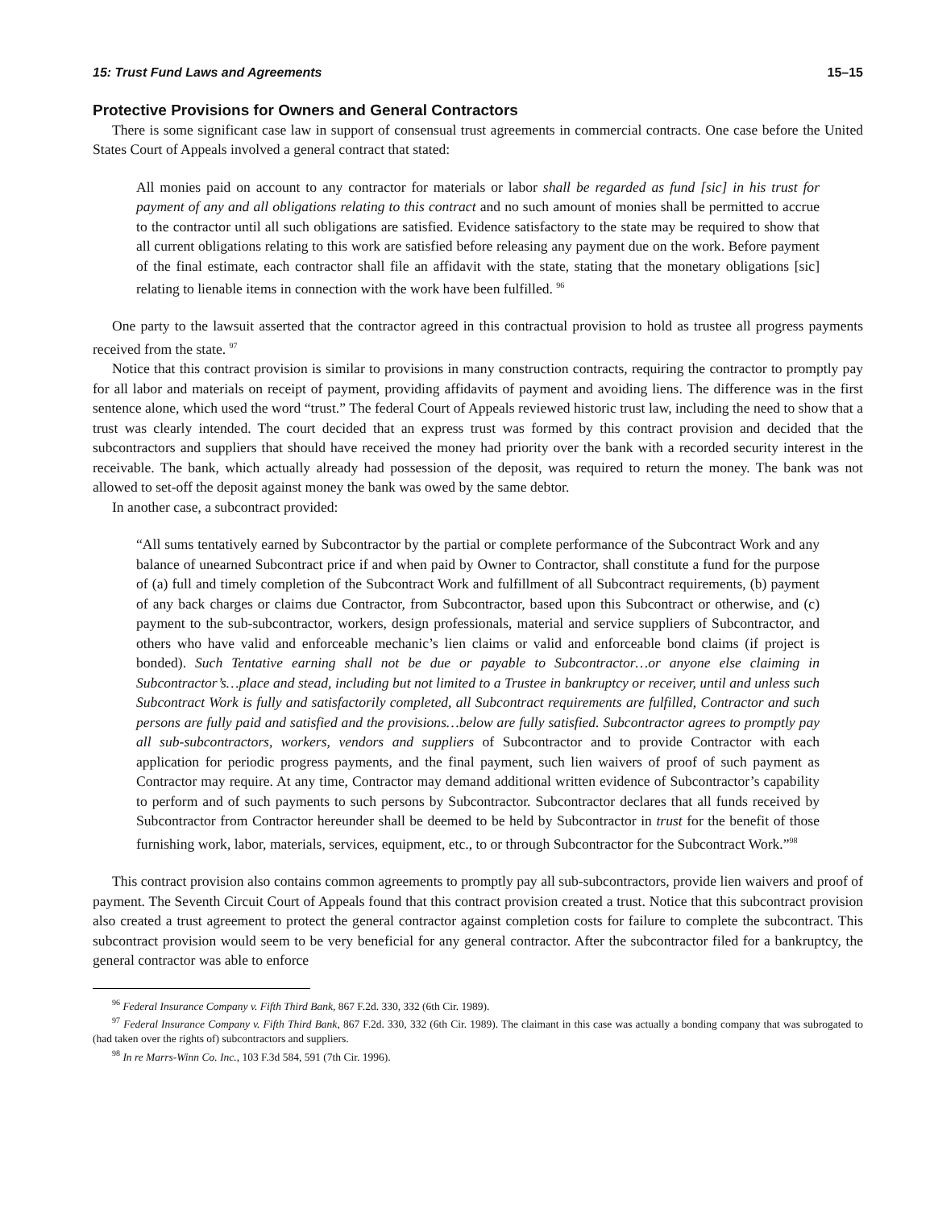15: Trust Fund Laws and Agreements 15–15
Protective Provisions for Owners and General Contractors
There is some significant case law in support of consensual trust agreements in commercial contracts. One case before the United States Court of Appeals involved a general contract that stated:
All monies paid on account to any contractor for materials or labor shall be regarded as fund [sic] in his trust for payment of any and all obligations relating to this contract and no such amount of monies shall be permitted to accrue to the contractor until all such obligations are satisfied. Evidence satisfactory to the state may be required to show that all current obligations relating to this work are satisfied before releasing any payment due on the work. Before payment of the final estimate, each contractor shall file an affidavit with the state, stating that the monetary obligations [sic] relating to lienable items in connection with the work have been fulfilled. <sup>96</sup>
One party to the lawsuit asserted that the contractor agreed in this contractual provision to hold as trustee all progress payments received from the state. <sup>97</sup>
Notice that this contract provision is similar to provisions in many construction contracts, requiring the contractor to promptly pay for all labor and materials on receipt of payment, providing affidavits of payment and avoiding liens. The difference was in the first sentence alone, which used the word “trust.” The federal Court of Appeals reviewed historic trust law, including the need to show that a trust was clearly intended. The court decided that an express trust was formed by this contract provision and decided that the subcontractors and suppliers that should have received the money had priority over the bank with a recorded security interest in the receivable. The bank, which actually already had possession of the deposit, was required to return the money. The bank was not allowed to set-off the deposit against money the bank was owed by the same debtor.
In another case, a subcontract provided:
“All sums tentatively earned by Subcontractor by the partial or complete performance of the Subcontract Work and any balance of unearned Subcontract price if and when paid by Owner to Contractor, shall constitute a fund for the purpose of (a) full and timely completion of the Subcontract Work and fulfillment of all Subcontract requirements, (b) payment of any back charges or claims due Contractor, from Subcontractor, based upon this Subcontract or otherwise, and (c) payment to the sub-subcontractor, workers, design professionals, material and service suppliers of Subcontractor, and others who have valid and enforceable mechanic’s lien claims or valid and enforceable bond claims (if project is bonded). Such Tentative earning shall not be due or payable to Subcontractor…or anyone else claiming in Subcontractor’s…place and stead, including but not limited to a Trustee in bankruptcy or receiver, until and unless such Subcontract Work is fully and satisfactorily completed, all Subcontract requirements are fulfilled, Contractor and such persons are fully paid and satisfied and the provisions…below are fully satisfied. Subcontractor agrees to promptly pay all sub-subcontractors, workers, vendors and suppliers of Subcontractor and to provide Contractor with each application for periodic progress payments, and the final payment, such lien waivers of proof of such payment as Contractor may require. At any time, Contractor may demand additional written evidence of Subcontractor’s capability to perform and of such payments to such persons by Subcontractor. Subcontractor declares that all funds received by Subcontractor from Contractor hereunder shall be deemed to be held by Subcontractor in trust for the benefit of those furnishing work, labor, materials, services, equipment, etc., to or through Subcontractor for the Subcontract Work.”<sup>98</sup>
This contract provision also contains common agreements to promptly pay all sub-subcontractors, provide lien waivers and proof of payment. The Seventh Circuit Court of Appeals found that this contract provision created a trust. Notice that this subcontract provision also created a trust agreement to protect the general contractor against completion costs for failure to complete the subcontract. This subcontract provision would seem to be very beneficial for any general contractor. After the subcontractor filed for a bankruptcy, the general contractor was able to enforce
<sup>96</sup> Federal Insurance Company v. Fifth Third Bank, 867 F.2d. 330, 332 (6th Cir. 1989).
<sup>97</sup> Federal Insurance Company v. Fifth Third Bank, 867 F.2d. 330, 332 (6th Cir. 1989). The claimant in this case was actually a bonding company that was subrogated to (had taken over the rights of) subcontractors and suppliers.
<sup>98</sup> In re Marrs-Winn Co. Inc., 103 F.3d 584, 591 (7th Cir. 1996).